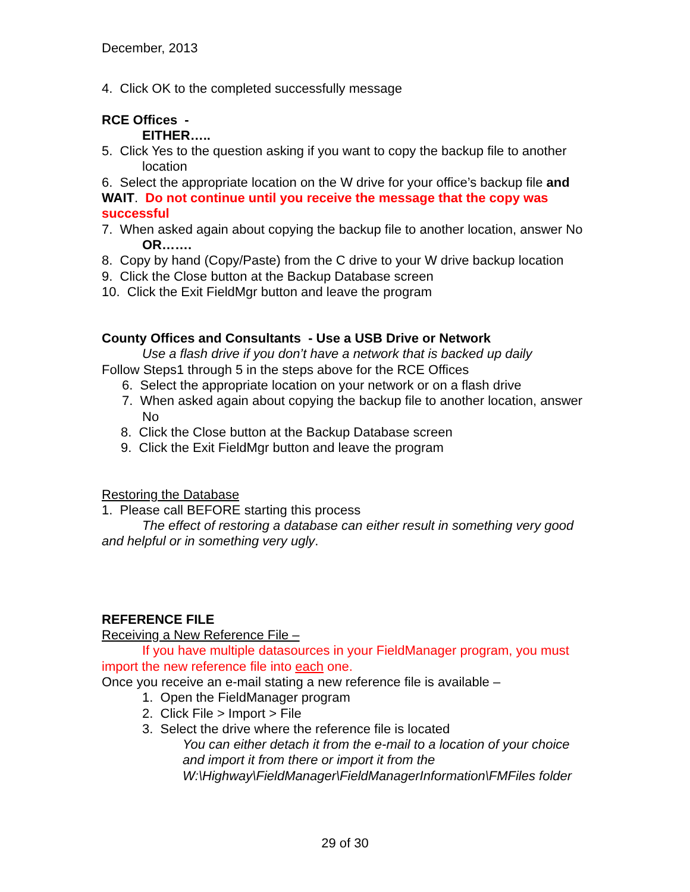December, 2013
4. Click OK to the completed successfully message
RCE Offices -
EITHER…..
5. Click Yes to the question asking if you want to copy the backup file to another location
6. Select the appropriate location on the W drive for your office’s backup file and WAIT. Do not continue until you receive the message that the copy was successful
7. When asked again about copying the backup file to another location, answer No
OR…….
8. Copy by hand (Copy/Paste) from the C drive to your W drive backup location
9. Click the Close button at the Backup Database screen
10. Click the Exit FieldMgr button and leave the program
County Offices and Consultants - Use a USB Drive or Network
Use a flash drive if you don’t have a network that is backed up daily
Follow Steps1 through 5 in the steps above for the RCE Offices
6. Select the appropriate location on your network or on a flash drive
7. When asked again about copying the backup file to another location, answer No
8. Click the Close button at the Backup Database screen
9. Click the Exit FieldMgr button and leave the program
Restoring the Database
1. Please call BEFORE starting this process
The effect of restoring a database can either result in something very good and helpful or in something very ugly.
REFERENCE FILE
Receiving a New Reference File –
If you have multiple datasources in your FieldManager program, you must import the new reference file into each one.
Once you receive an e-mail stating a new reference file is available –
1. Open the FieldManager program
2. Click File > Import > File
3. Select the drive where the reference file is located
You can either detach it from the e-mail to a location of your choice and import it from there or import it from the W:\Highway\FieldManager\FieldManagerInformation\FMFiles folder
29 of 30